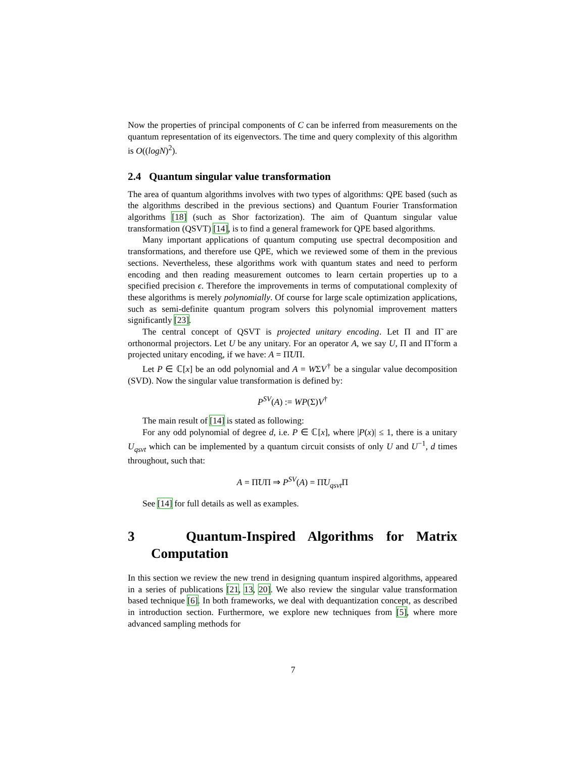Now the properties of principal components of C can be inferred from measurements on the quantum representation of its eigenvectors. The time and query complexity of this algorithm is O((logN)<sup>2</sup>).
2.4 Quantum singular value transformation
The area of quantum algorithms involves with two types of algorithms: QPE based (such as the algorithms described in the previous sections) and Quantum Fourier Transformation algorithms [18] (such as Shor factorization). The aim of Quantum singular value transformation (QSVT) [14], is to find a general framework for QPE based algorithms.
Many important applications of quantum computing use spectral decomposition and transformations, and therefore use QPE, which we reviewed some of them in the previous sections. Nevertheless, these algorithms work with quantum states and need to perform encoding and then reading measurement outcomes to learn certain properties up to a specified precision ϵ. Therefore the improvements in terms of computational complexity of these algorithms is merely polynomially. Of course for large scale optimization applications, such as semi-definite quantum program solvers this polynomial improvement matters significantly [23].
The central concept of QSVT is projected unitary encoding. Let Π and Π̃ are orthonormal projectors. Let U be any unitary. For an operator A, we say U, Π and Π̃ form a projected unitary encoding, if we have: A = Π̃UΠ.
Let P ∈ ℂ[x] be an odd polynomial and A = WΣV<sup>†</sup> be a singular value decomposition (SVD). Now the singular value transformation is defined by:
P<sup>SV</sup>(A) := WP(Σ)V<sup>†</sup>
The main result of [14] is stated as following:
For any odd polynomial of degree d, i.e. P ∈ ℂ[x], where |P(x)| ≤ 1, there is a unitary U<sub>qsvt</sub> which can be implemented by a quantum circuit consists of only U and U<sup>−1</sup>, d times throughout, such that:
A = Π̃UΠ ⇒ P<sup>SV</sup>(A) = Π̃U<sub>qsvt</sub> Π
See [14] for full details as well as examples.
3 Quantum-Inspired Algorithms for Matrix Computation
In this section we review the new trend in designing quantum inspired algorithms, appeared in a series of publications [21, 13, 20]. We also review the singular value transformation based technique [6]. In both frameworks, we deal with dequantization concept, as described in introduction section. Furthermore, we explore new techniques from [5], where more advanced sampling methods for
7